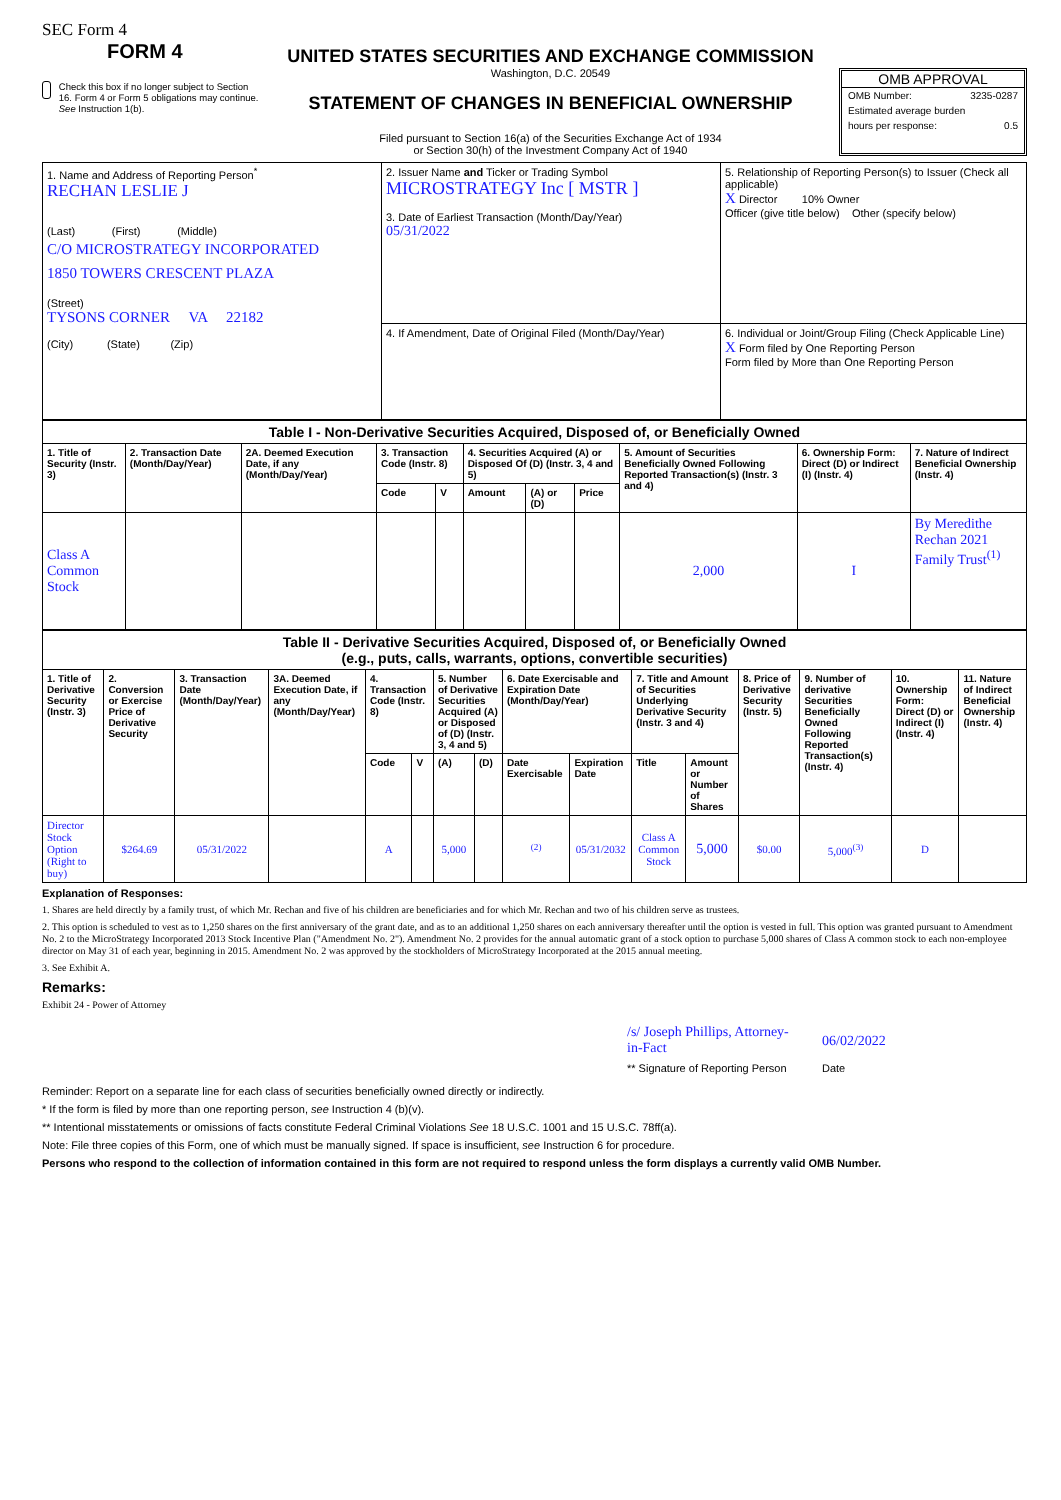SEC Form 4
FORM 4
Check this box if no longer subject to Section 16. Form 4 or Form 5 obligations may continue. See Instruction 1(b).
UNITED STATES SECURITIES AND EXCHANGE COMMISSION
Washington, D.C. 20549
STATEMENT OF CHANGES IN BENEFICIAL OWNERSHIP
Filed pursuant to Section 16(a) of the Securities Exchange Act of 1934
or Section 30(h) of the Investment Company Act of 1940
OMB APPROVAL
OMB Number: 3235-0287
Estimated average burden
hours per response: 0.5
| 1. Name and Address of Reporting Person<sup>*</sup> RECHAN LESLIE J (Last) (First) (Middle) C/O MICROSTRATEGY INCORPORATED 1850 TOWERS CRESCENT PLAZA (Street) TYSONS CORNER VA 22182 (City) (State) (Zip) | 2. Issuer Name and Ticker or Trading Symbol MICROSTRATEGY Inc [ MSTR ] 3. Date of Earliest Transaction (Month/Day/Year) 05/31/2022 | 5. Relationship of Reporting Person(s) to Issuer (Check all applicable) X Director 10% Owner Officer (give title below) Other (specify below) |
| | 4. If Amendment, Date of Original Filed (Month/Day/Year) | 6. Individual or Joint/Group Filing (Check Applicable Line) X Form filed by One Reporting Person Form filed by More than One Reporting Person |
| Table I - Non-Derivative Securities Acquired, Disposed of, or Beneficially Owned | | | | | | | | | | |
| 1. Title of Security (Instr. 3) | 2. Transaction Date (Month/Day/Year) | 2A. Deemed Execution Date, if any (Month/Day/Year) | 3. Transaction Code (Instr. 8) | | 4. Securities Acquired (A) or Disposed Of (D) (Instr. 3, 4 and 5) | | | 5. Amount of Securities Beneficially Owned Following Reported Transaction(s) (Instr. 3 and 4) | 6. Ownership Form: Direct (D) or Indirect (I) (Instr. 4) | 7. Nature of Indirect Beneficial Ownership (Instr. 4) |
| | | | Code | V | Amount | (A) or (D) | Price | | | |
| Class A Common Stock | | | | | | | | 2,000 | I | By Meredithe Rechan 2021 Family Trust<sup>(1)</sup> |
| Table II - Derivative Securities Acquired, Disposed of, or Beneficially Owned (e.g., puts, calls, warrants, options, convertible securities) | | | | | | | | | | | | | | | |
| 1. Title of Derivative Security (Instr. 3) | 2. Conversion or Exercise Price of Derivative Security | 3. Transaction Date (Month/Day/Year) | 3A. Deemed Execution Date, if any (Month/Day/Year) | 4. Transaction Code (Instr. 8) | | 5. Number of Derivative Securities Acquired (A) or Disposed of (D) (Instr. 3, 4 and 5) | | 6. Date Exercisable and Expiration Date (Month/Day/Year) | | 7. Title and Amount of Securities Underlying Derivative Security (Instr. 3 and 4) | | 8. Price of Derivative Security (Instr. 5) | 9. Number of derivative Securities Beneficially Owned Following Reported Transaction(s) (Instr. 4) | 10. Ownership Form: Direct (D) or Indirect (I) (Instr. 4) | 11. Nature of Indirect Beneficial Ownership (Instr. 4) |
| | | | | Code | V | (A) | (D) | Date Exercisable | Expiration Date | Title | Amount or Number of Shares | | | | |
| Director Stock Option (Right to buy) | $264.69 | 05/31/2022 | | A | | 5,000 | | <sup>(2)</sup> | 05/31/2032 | Class A Common Stock | 5,000 | $0.00 | 5,000<sup>(3)</sup> | D | |
Explanation of Responses:
1. Shares are held directly by a family trust, of which Mr. Rechan and five of his children are beneficiaries and for which Mr. Rechan and two of his children serve as trustees.
2. This option is scheduled to vest as to 1,250 shares on the first anniversary of the grant date, and as to an additional 1,250 shares on each anniversary thereafter until the option is vested in full. This option was granted pursuant to Amendment No. 2 to the MicroStrategy Incorporated 2013 Stock Incentive Plan ("Amendment No. 2"). Amendment No. 2 provides for the annual automatic grant of a stock option to purchase 5,000 shares of Class A common stock to each non-employee director on May 31 of each year, beginning in 2015. Amendment No. 2 was approved by the stockholders of MicroStrategy Incorporated at the 2015 annual meeting.
3. See Exhibit A.
Remarks:
Exhibit 24 - Power of Attorney
/s/ Joseph Phillips, Attorney-in-Fact
** Signature of Reporting Person
06/02/2022
Date
Reminder: Report on a separate line for each class of securities beneficially owned directly or indirectly.
* If the form is filed by more than one reporting person, see Instruction 4 (b)(v).
** Intentional misstatements or omissions of facts constitute Federal Criminal Violations See 18 U.S.C. 1001 and 15 U.S.C. 78ff(a).
Note: File three copies of this Form, one of which must be manually signed. If space is insufficient, see Instruction 6 for procedure.
Persons who respond to the collection of information contained in this form are not required to respond unless the form displays a currently valid OMB Number.